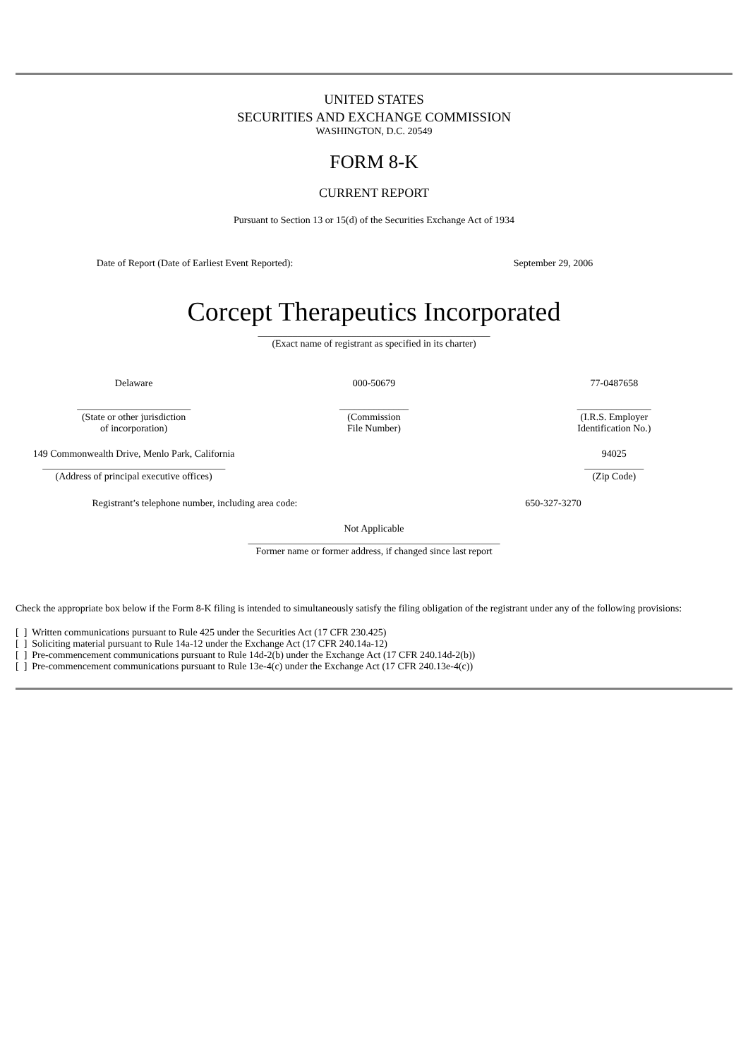UNITED STATES
SECURITIES AND EXCHANGE COMMISSION
WASHINGTON, D.C. 20549
FORM 8-K
CURRENT REPORT
Pursuant to Section 13 or 15(d) of the Securities Exchange Act of 1934
| Date of Report (Date of Earliest Event Reported): | September 29, 2006 |
Corcept Therapeutics Incorporated
_______________________________________________
(Exact name of registrant as specified in its charter)
| Delaware _______________________ (State or other jurisdiction of incorporation) | 000-50679 ______________ (Commission File Number) | 77-0487658 _______________ (I.R.S. Employer Identification No.) |
| 149 Commonwealth Drive, Menlo Park, California _____________________________________ (Address of principal executive offices) | | 94025 ____________ (Zip Code) |
| Registrant’s telephone number, including area code: | 650-327-3270 |
Not Applicable
___________________________________________________
Former name or former address, if changed since last report
Check the appropriate box below if the Form 8-K filing is intended to simultaneously satisfy the filing obligation of the registrant under any of the following provisions:
[ ] Written communications pursuant to Rule 425 under the Securities Act (17 CFR 230.425)
[ ] Soliciting material pursuant to Rule 14a-12 under the Exchange Act (17 CFR 240.14a-12)
[ ] Pre-commencement communications pursuant to Rule 14d-2(b) under the Exchange Act (17 CFR 240.14d-2(b))
[ ] Pre-commencement communications pursuant to Rule 13e-4(c) under the Exchange Act (17 CFR 240.13e-4(c))